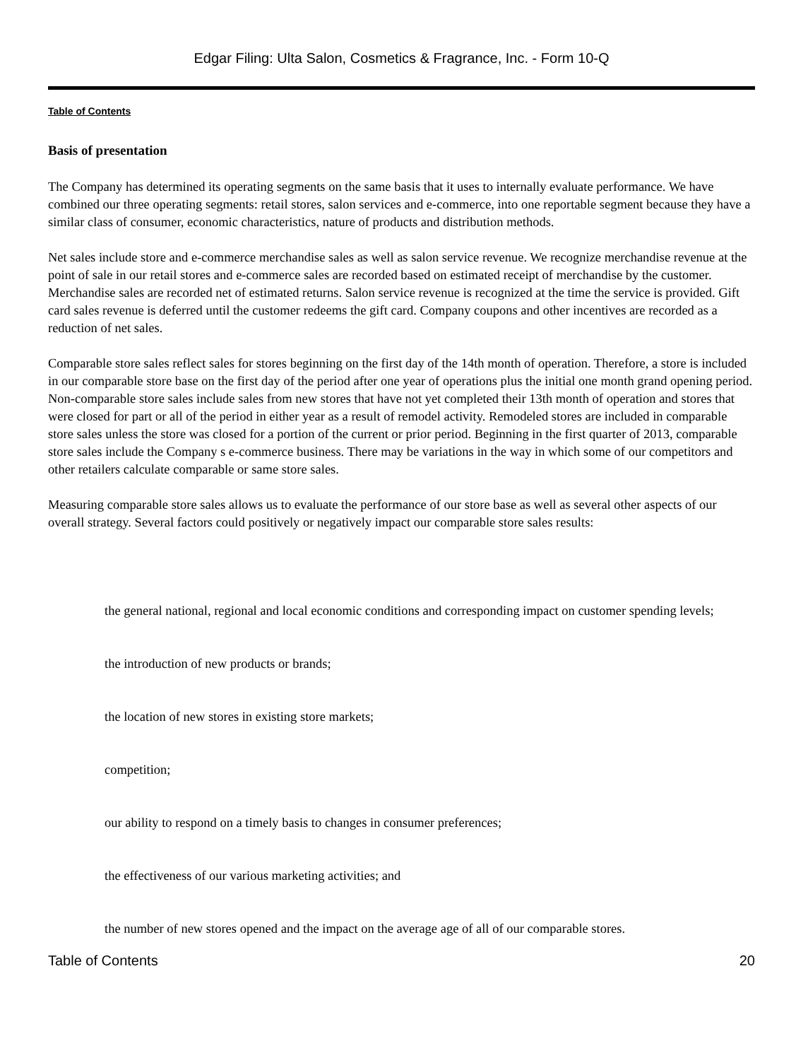Edgar Filing: Ulta Salon, Cosmetics & Fragrance, Inc. - Form 10-Q
Table of Contents
Basis of presentation
The Company has determined its operating segments on the same basis that it uses to internally evaluate performance. We have combined our three operating segments: retail stores, salon services and e-commerce, into one reportable segment because they have a similar class of consumer, economic characteristics, nature of products and distribution methods.
Net sales include store and e-commerce merchandise sales as well as salon service revenue. We recognize merchandise revenue at the point of sale in our retail stores and e-commerce sales are recorded based on estimated receipt of merchandise by the customer. Merchandise sales are recorded net of estimated returns. Salon service revenue is recognized at the time the service is provided. Gift card sales revenue is deferred until the customer redeems the gift card. Company coupons and other incentives are recorded as a reduction of net sales.
Comparable store sales reflect sales for stores beginning on the first day of the 14th month of operation. Therefore, a store is included in our comparable store base on the first day of the period after one year of operations plus the initial one month grand opening period. Non-comparable store sales include sales from new stores that have not yet completed their 13th month of operation and stores that were closed for part or all of the period in either year as a result of remodel activity. Remodeled stores are included in comparable store sales unless the store was closed for a portion of the current or prior period. Beginning in the first quarter of 2013, comparable store sales include the Company s e-commerce business. There may be variations in the way in which some of our competitors and other retailers calculate comparable or same store sales.
Measuring comparable store sales allows us to evaluate the performance of our store base as well as several other aspects of our overall strategy. Several factors could positively or negatively impact our comparable store sales results:
the general national, regional and local economic conditions and corresponding impact on customer spending levels;
the introduction of new products or brands;
the location of new stores in existing store markets;
competition;
our ability to respond on a timely basis to changes in consumer preferences;
the effectiveness of our various marketing activities; and
the number of new stores opened and the impact on the average age of all of our comparable stores.
Table of Contents 20